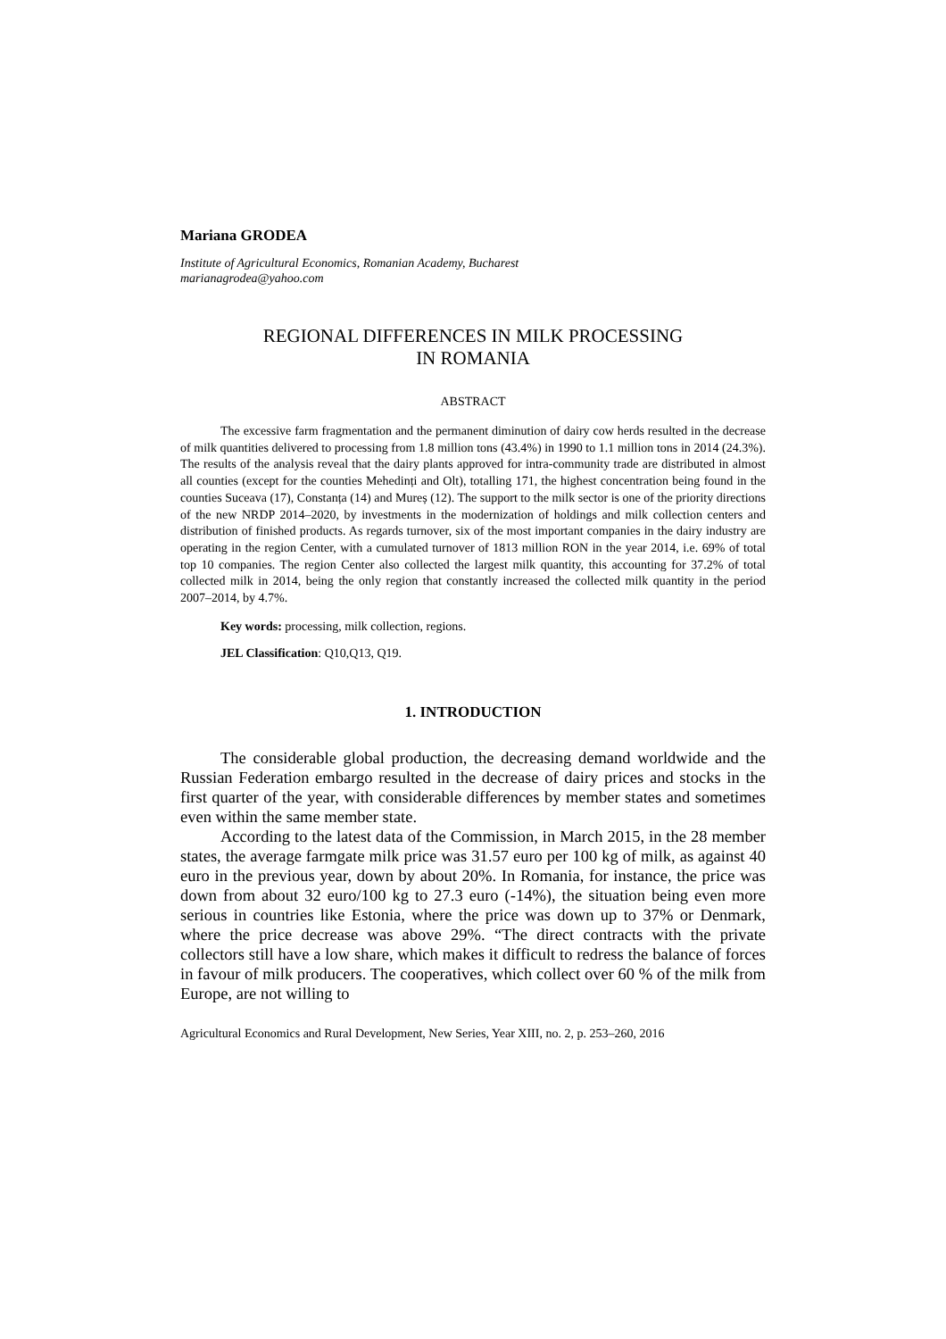Mariana GRODEA
Institute of Agricultural Economics, Romanian Academy, Bucharest
marianagrodea@yahoo.com
REGIONAL DIFFERENCES IN MILK PROCESSING
IN ROMANIA
ABSTRACT
The excessive farm fragmentation and the permanent diminution of dairy cow herds resulted in the decrease of milk quantities delivered to processing from 1.8 million tons (43.4%) in 1990 to 1.1 million tons in 2014 (24.3%). The results of the analysis reveal that the dairy plants approved for intra-community trade are distributed in almost all counties (except for the counties Mehedinți and Olt), totalling 171, the highest concentration being found in the counties Suceava (17), Constanța (14) and Mureș (12). The support to the milk sector is one of the priority directions of the new NRDP 2014–2020, by investments in the modernization of holdings and milk collection centers and distribution of finished products. As regards turnover, six of the most important companies in the dairy industry are operating in the region Center, with a cumulated turnover of 1813 million RON in the year 2014, i.e. 69% of total top 10 companies. The region Center also collected the largest milk quantity, this accounting for 37.2% of total collected milk in 2014, being the only region that constantly increased the collected milk quantity in the period 2007–2014, by 4.7%.
Key words: processing, milk collection, regions.
JEL Classification: Q10,Q13, Q19.
1. INTRODUCTION
The considerable global production, the decreasing demand worldwide and the Russian Federation embargo resulted in the decrease of dairy prices and stocks in the first quarter of the year, with considerable differences by member states and sometimes even within the same member state.
According to the latest data of the Commission, in March 2015, in the 28 member states, the average farmgate milk price was 31.57 euro per 100 kg of milk, as against 40 euro in the previous year, down by about 20%. In Romania, for instance, the price was down from about 32 euro/100 kg to 27.3 euro (-14%), the situation being even more serious in countries like Estonia, where the price was down up to 37% or Denmark, where the price decrease was above 29%. “The direct contracts with the private collectors still have a low share, which makes it difficult to redress the balance of forces in favour of milk producers. The cooperatives, which collect over 60 % of the milk from Europe, are not willing to
Agricultural Economics and Rural Development, New Series, Year XIII, no. 2, p. 253–260, 2016